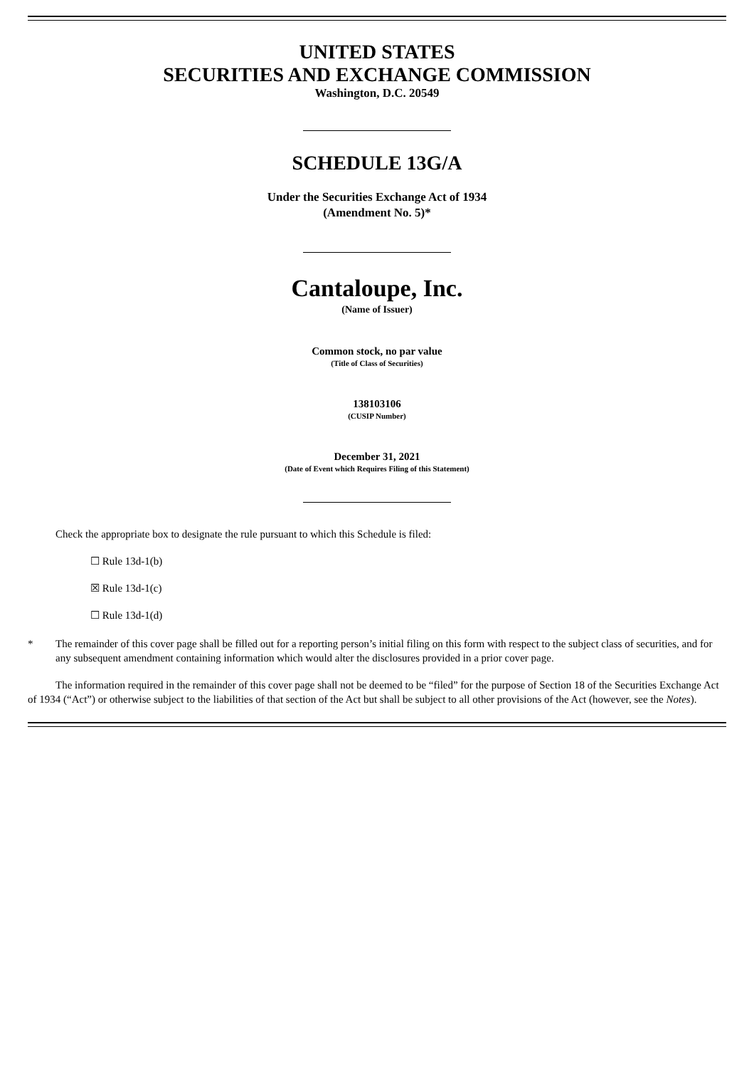UNITED STATES
SECURITIES AND EXCHANGE COMMISSION
Washington, D.C. 20549
SCHEDULE 13G/A
Under the Securities Exchange Act of 1934
(Amendment No. 5)*
Cantaloupe, Inc.
(Name of Issuer)
Common stock, no par value
(Title of Class of Securities)
138103106
(CUSIP Number)
December 31, 2021
(Date of Event which Requires Filing of this Statement)
Check the appropriate box to designate the rule pursuant to which this Schedule is filed:
☐ Rule 13d-1(b)
☒ Rule 13d-1(c)
☐ Rule 13d-1(d)
* The remainder of this cover page shall be filled out for a reporting person’s initial filing on this form with respect to the subject class of securities, and for any subsequent amendment containing information which would alter the disclosures provided in a prior cover page.
The information required in the remainder of this cover page shall not be deemed to be “filed” for the purpose of Section 18 of the Securities Exchange Act of 1934 (“Act”) or otherwise subject to the liabilities of that section of the Act but shall be subject to all other provisions of the Act (however, see the Notes).